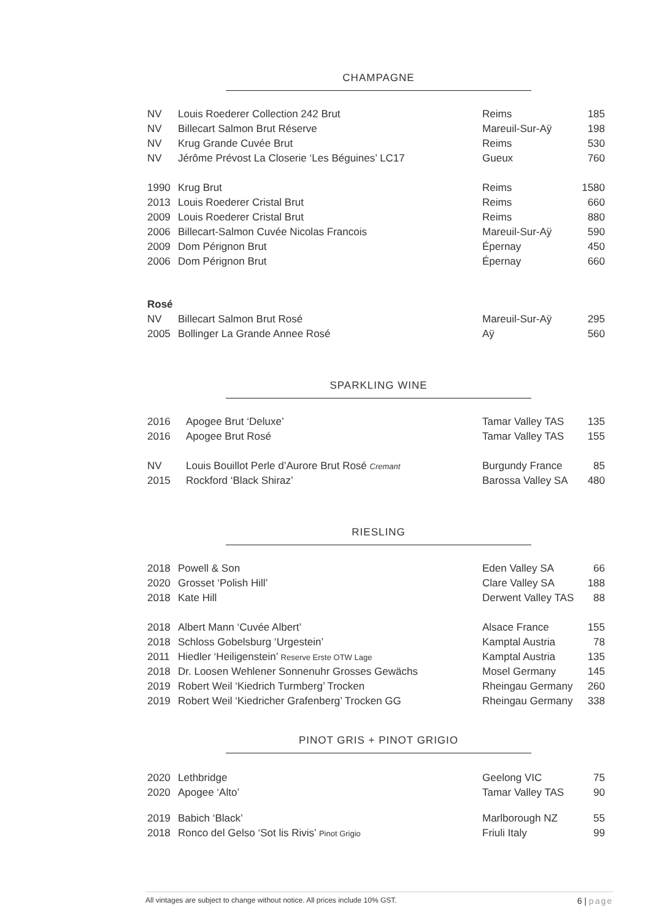CHAMPAGNE
| NV | Louis Roederer Collection 242 Brut | Reims | 185 |
| NV | Billecart Salmon Brut Réserve | Mareuil-Sur-Aÿ | 198 |
| NV | Krug Grande Cuvée Brut | Reims | 530 |
| NV | Jérôme Prévost La Closerie ‘Les Béguines’ LC17 | Gueux | 760 |
| 1990 | Krug Brut | Reims | 1580 |
| 2013 | Louis Roederer Cristal Brut | Reims | 660 |
| 2009 | Louis Roederer Cristal Brut | Reims | 880 |
| 2006 | Billecart-Salmon Cuvée Nicolas Francois | Mareuil-Sur-Aÿ | 590 |
| 2009 | Dom Pérignon Brut | Épernay | 450 |
| 2006 | Dom Pérignon Brut | Épernay | 660 |
| Rosé | | | |
| NV | Billecart Salmon Brut Rosé | Mareuil-Sur-Aÿ | 295 |
| 2005 | Bollinger La Grande Annee Rosé | Aÿ | 560 |
SPARKLING WINE
| 2016 | Apogee Brut ‘Deluxe’ | Tamar Valley TAS | 135 |
| 2016 | Apogee Brut Rosé | Tamar Valley TAS | 155 |
| NV | Louis Bouillot Perle d’Aurore Brut Rosé Cremant | Burgundy France | 85 |
| 2015 | Rockford ‘Black Shiraz’ | Barossa Valley SA | 480 |
RIESLING
| 2018 | Powell & Son | Eden Valley SA | 66 |
| 2020 | Grosset ‘Polish Hill’ | Clare Valley SA | 188 |
| 2018 | Kate Hill | Derwent Valley TAS | 88 |
| 2018 | Albert Mann ‘Cuvée Albert’ | Alsace France | 155 |
| 2018 | Schloss Gobelsburg ‘Urgestein’ | Kamptal Austria | 78 |
| 2011 | Hiedler ‘Heiligenstein’ Reserve Erste OTW Lage | Kamptal Austria | 135 |
| 2018 | Dr. Loosen Wehlener Sonnenuhr Grosses Gewächs | Mosel Germany | 145 |
| 2019 | Robert Weil ‘Kiedrich Turmberg’ Trocken | Rheingau Germany | 260 |
| 2019 | Robert Weil ‘Kiedricher Grafenberg’ Trocken GG | Rheingau Germany | 338 |
PINOT GRIS + PINOT GRIGIO
| 2020 | Lethbridge | Geelong VIC | 75 |
| 2020 | Apogee ‘Alto’ | Tamar Valley TAS | 90 |
| 2019 | Babich ‘Black’ | Marlborough NZ | 55 |
| 2018 | Ronco del Gelso ‘Sot lis Rivis’ Pinot Grigio | Friuli Italy | 99 |
All vintages are subject to change without notice. All prices include 10% GST. 6 | page